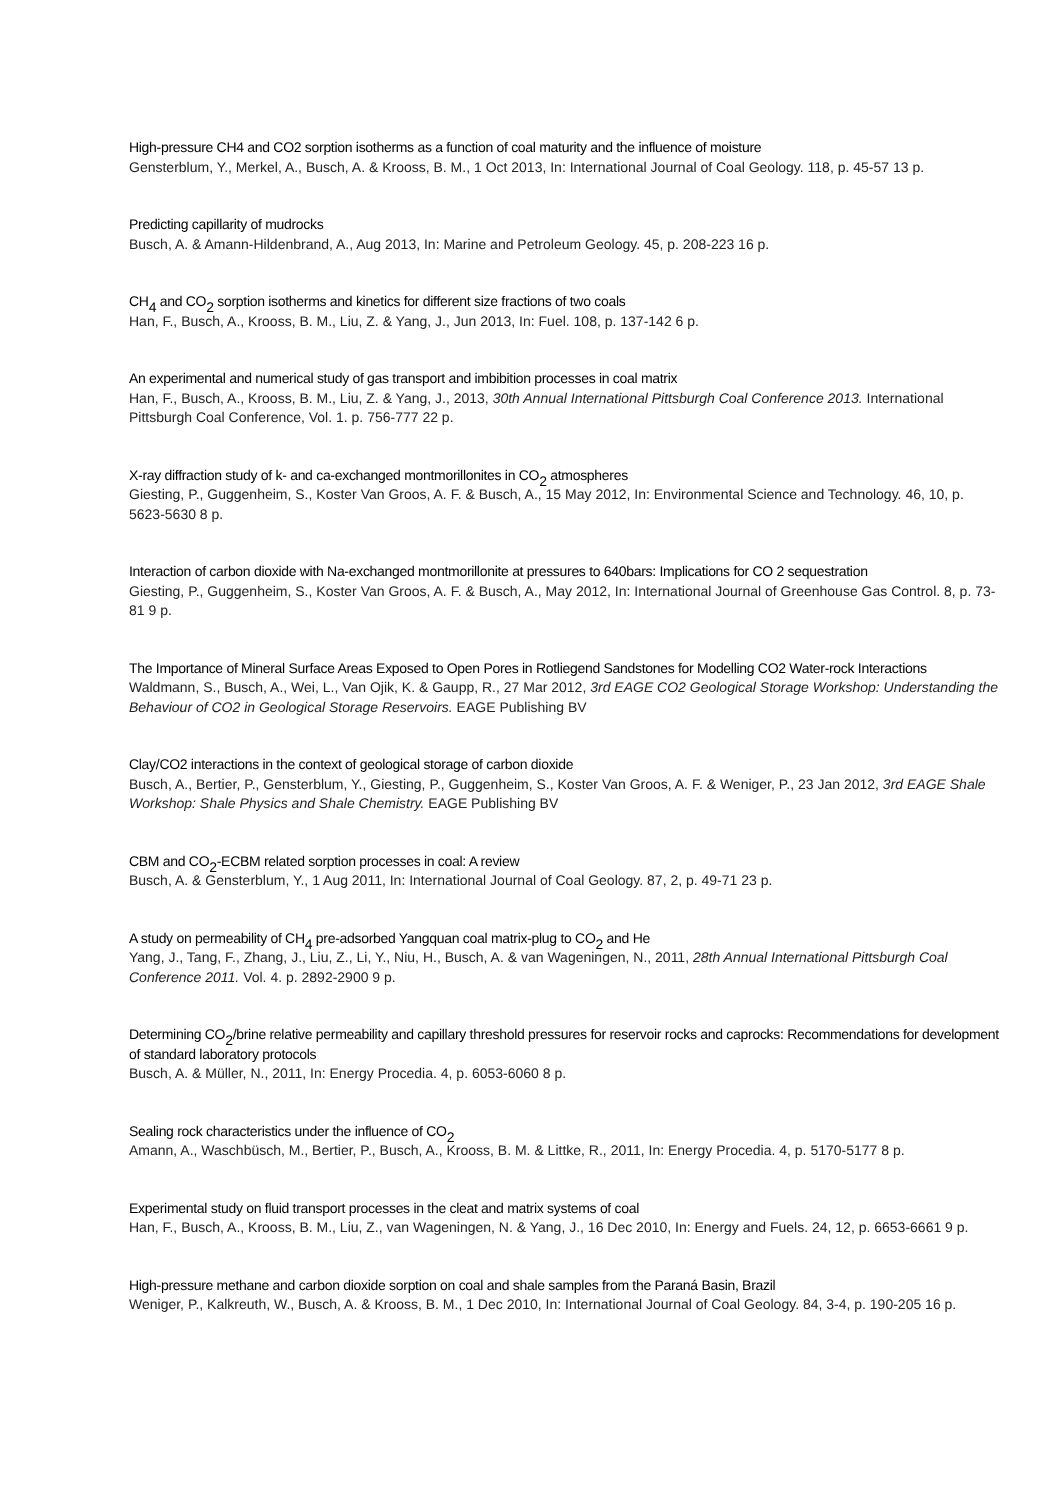High-pressure CH4 and CO2 sorption isotherms as a function of coal maturity and the influence of moisture
Gensterblum, Y., Merkel, A., Busch, A. & Krooss, B. M., 1 Oct 2013, In: International Journal of Coal Geology. 118, p. 45-57 13 p.
Predicting capillarity of mudrocks
Busch, A. & Amann-Hildenbrand, A., Aug 2013, In: Marine and Petroleum Geology. 45, p. 208-223 16 p.
CH<sub>4</sub> and CO<sub>2</sub> sorption isotherms and kinetics for different size fractions of two coals
Han, F., Busch, A., Krooss, B. M., Liu, Z. & Yang, J., Jun 2013, In: Fuel. 108, p. 137-142 6 p.
An experimental and numerical study of gas transport and imbibition processes in coal matrix
Han, F., Busch, A., Krooss, B. M., Liu, Z. & Yang, J., 2013, 30th Annual International Pittsburgh Coal Conference 2013. International Pittsburgh Coal Conference, Vol. 1. p. 756-777 22 p.
X-ray diffraction study of k- and ca-exchanged montmorillonites in CO<sub>2</sub> atmospheres
Giesting, P., Guggenheim, S., Koster Van Groos, A. F. & Busch, A., 15 May 2012, In: Environmental Science and Technology. 46, 10, p. 5623-5630 8 p.
Interaction of carbon dioxide with Na-exchanged montmorillonite at pressures to 640bars: Implications for CO 2 sequestration
Giesting, P., Guggenheim, S., Koster Van Groos, A. F. & Busch, A., May 2012, In: International Journal of Greenhouse Gas Control. 8, p. 73-81 9 p.
The Importance of Mineral Surface Areas Exposed to Open Pores in Rotliegend Sandstones for Modelling CO2 Water-rock Interactions
Waldmann, S., Busch, A., Wei, L., Van Ojik, K. & Gaupp, R., 27 Mar 2012, 3rd EAGE CO2 Geological Storage Workshop: Understanding the Behaviour of CO2 in Geological Storage Reservoirs. EAGE Publishing BV
Clay/CO2 interactions in the context of geological storage of carbon dioxide
Busch, A., Bertier, P., Gensterblum, Y., Giesting, P., Guggenheim, S., Koster Van Groos, A. F. & Weniger, P., 23 Jan 2012, 3rd EAGE Shale Workshop: Shale Physics and Shale Chemistry. EAGE Publishing BV
CBM and CO<sub>2</sub>-ECBM related sorption processes in coal: A review
Busch, A. & Gensterblum, Y., 1 Aug 2011, In: International Journal of Coal Geology. 87, 2, p. 49-71 23 p.
A study on permeability of CH<sub>4</sub> pre-adsorbed Yangquan coal matrix-plug to CO<sub>2</sub> and He
Yang, J., Tang, F., Zhang, J., Liu, Z., Li, Y., Niu, H., Busch, A. & van Wageningen, N., 2011, 28th Annual International Pittsburgh Coal Conference 2011. Vol. 4. p. 2892-2900 9 p.
Determining CO<sub>2</sub>/brine relative permeability and capillary threshold pressures for reservoir rocks and caprocks: Recommendations for development of standard laboratory protocols
Busch, A. & Müller, N., 2011, In: Energy Procedia. 4, p. 6053-6060 8 p.
Sealing rock characteristics under the influence of CO<sub>2</sub>
Amann, A., Waschbüsch, M., Bertier, P., Busch, A., Krooss, B. M. & Littke, R., 2011, In: Energy Procedia. 4, p. 5170-5177 8 p.
Experimental study on fluid transport processes in the cleat and matrix systems of coal
Han, F., Busch, A., Krooss, B. M., Liu, Z., van Wageningen, N. & Yang, J., 16 Dec 2010, In: Energy and Fuels. 24, 12, p. 6653-6661 9 p.
High-pressure methane and carbon dioxide sorption on coal and shale samples from the Paraná Basin, Brazil
Weniger, P., Kalkreuth, W., Busch, A. & Krooss, B. M., 1 Dec 2010, In: International Journal of Coal Geology. 84, 3-4, p. 190-205 16 p.